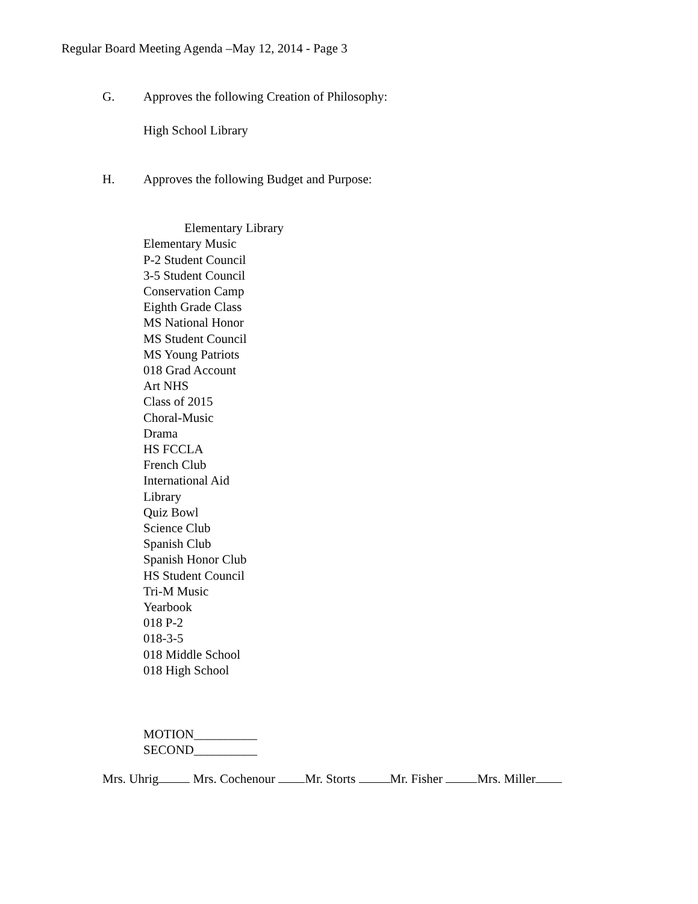Regular Board Meeting Agenda –May 12, 2014 - Page 3
G. Approves the following Creation of Philosophy:
High School Library
H. Approves the following Budget and Purpose:
Elementary Library
Elementary Music
P-2 Student Council
3-5 Student Council
Conservation Camp
Eighth Grade Class
MS National Honor
MS Student Council
MS Young Patriots
018 Grad Account
Art NHS
Class of 2015
Choral-Music
Drama
HS FCCLA
French Club
International Aid
Library
Quiz Bowl
Science Club
Spanish Club
Spanish Honor Club
HS Student Council
Tri-M Music
Yearbook
018 P-2
018-3-5
018 Middle School
018 High School
MOTION__________
SECOND__________
Mrs. Uhrig Mrs. Cochenour Mr. Storts Mr. Fisher Mrs. Miller